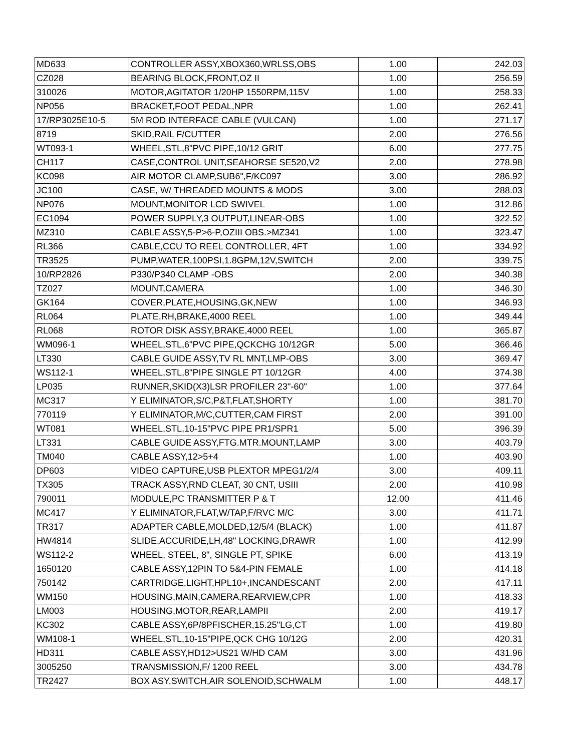| MD633 | CONTROLLER ASSY,XBOX360,WRLSS,OBS | 1.00 | 242.03 |
| CZ028 | BEARING BLOCK,FRONT,OZ II | 1.00 | 256.59 |
| 310026 | MOTOR,AGITATOR 1/20HP 1550RPM,115V | 1.00 | 258.33 |
| NP056 | BRACKET,FOOT PEDAL,NPR | 1.00 | 262.41 |
| 17/RP3025E10-5 | 5M ROD INTERFACE CABLE (VULCAN) | 1.00 | 271.17 |
| 8719 | SKID,RAIL F/CUTTER | 2.00 | 276.56 |
| WT093-1 | WHEEL,STL,8"PVC PIPE,10/12 GRIT | 6.00 | 277.75 |
| CH117 | CASE,CONTROL UNIT,SEAHORSE SE520,V2 | 2.00 | 278.98 |
| KC098 | AIR MOTOR CLAMP,SUB6",F/KC097 | 3.00 | 286.92 |
| JC100 | CASE, W/ THREADED MOUNTS & MODS | 3.00 | 288.03 |
| NP076 | MOUNT,MONITOR LCD SWIVEL | 1.00 | 312.86 |
| EC1094 | POWER SUPPLY,3 OUTPUT,LINEAR-OBS | 1.00 | 322.52 |
| MZ310 | CABLE ASSY,5-P>6-P,OZIII OBS.>MZ341 | 1.00 | 323.47 |
| RL366 | CABLE,CCU TO REEL CONTROLLER, 4FT | 1.00 | 334.92 |
| TR3525 | PUMP,WATER,100PSI,1.8GPM,12V,SWITCH | 2.00 | 339.75 |
| 10/RP2826 | P330/P340 CLAMP -OBS | 2.00 | 340.38 |
| TZ027 | MOUNT,CAMERA | 1.00 | 346.30 |
| GK164 | COVER,PLATE,HOUSING,GK,NEW | 1.00 | 346.93 |
| RL064 | PLATE,RH,BRAKE,4000 REEL | 1.00 | 349.44 |
| RL068 | ROTOR DISK ASSY,BRAKE,4000 REEL | 1.00 | 365.87 |
| WM096-1 | WHEEL,STL,6"PVC PIPE,QCKCHG 10/12GR | 5.00 | 366.46 |
| LT330 | CABLE GUIDE ASSY,TV RL MNT,LMP-OBS | 3.00 | 369.47 |
| WS112-1 | WHEEL,STL,8"PIPE SINGLE PT 10/12GR | 4.00 | 374.38 |
| LP035 | RUNNER,SKID(X3)LSR PROFILER 23"-60" | 1.00 | 377.64 |
| MC317 | Y ELIMINATOR,S/C,P&T,FLAT,SHORTY | 1.00 | 381.70 |
| 770119 | Y ELIMINATOR,M/C,CUTTER,CAM FIRST | 2.00 | 391.00 |
| WT081 | WHEEL,STL,10-15"PVC PIPE PR1/SPR1 | 5.00 | 396.39 |
| LT331 | CABLE GUIDE ASSY,FTG.MTR.MOUNT,LAMP | 3.00 | 403.79 |
| TM040 | CABLE ASSY,12>5+4 | 1.00 | 403.90 |
| DP603 | VIDEO CAPTURE,USB PLEXTOR MPEG1/2/4 | 3.00 | 409.11 |
| TX305 | TRACK ASSY,RND CLEAT, 30 CNT, USIII | 2.00 | 410.98 |
| 790011 | MODULE,PC TRANSMITTER P & T | 12.00 | 411.46 |
| MC417 | Y ELIMINATOR,FLAT,W/TAP,F/RVC M/C | 3.00 | 411.71 |
| TR317 | ADAPTER CABLE,MOLDED,12/5/4 (BLACK) | 1.00 | 411.87 |
| HW4814 | SLIDE,ACCURIDE,LH,48" LOCKING,DRAWR | 1.00 | 412.99 |
| WS112-2 | WHEEL, STEEL, 8", SINGLE PT, SPIKE | 6.00 | 413.19 |
| 1650120 | CABLE ASSY,12PIN TO 5&4-PIN FEMALE | 1.00 | 414.18 |
| 750142 | CARTRIDGE,LIGHT,HPL10+,INCANDESCANT | 2.00 | 417.11 |
| WM150 | HOUSING,MAIN,CAMERA,REARVIEW,CPR | 1.00 | 418.33 |
| LM003 | HOUSING,MOTOR,REAR,LAMPII | 2.00 | 419.17 |
| KC302 | CABLE ASSY,6P/8PFISCHER,15.25"LG,CT | 1.00 | 419.80 |
| WM108-1 | WHEEL,STL,10-15"PIPE,QCK CHG 10/12G | 2.00 | 420.31 |
| HD311 | CABLE ASSY,HD12>US21 W/HD CAM | 3.00 | 431.96 |
| 3005250 | TRANSMISSION,F/ 1200 REEL | 3.00 | 434.78 |
| TR2427 | BOX ASY,SWITCH,AIR SOLENOID,SCHWALM | 1.00 | 448.17 |